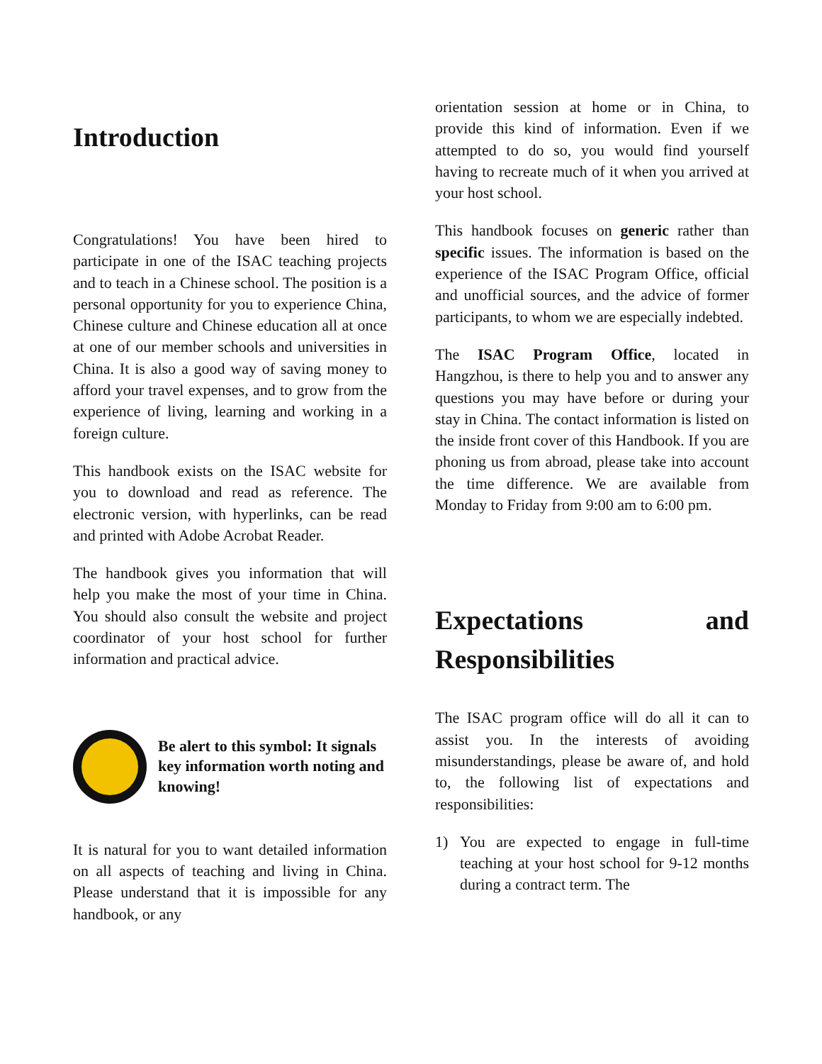Introduction
Congratulations! You have been hired to participate in one of the ISAC teaching projects and to teach in a Chinese school. The position is a personal opportunity for you to experience China, Chinese culture and Chinese education all at once at one of our member schools and universities in China. It is also a good way of saving money to afford your travel expenses, and to grow from the experience of living, learning and working in a foreign culture.
This handbook exists on the ISAC website for you to download and read as reference. The electronic version, with hyperlinks, can be read and printed with Adobe Acrobat Reader.
The handbook gives you information that will help you make the most of your time in China. You should also consult the website and project coordinator of your host school for further information and practical advice.
Be alert to this symbol: It signals key information worth noting and knowing!
It is natural for you to want detailed information on all aspects of teaching and living in China. Please understand that it is impossible for any handbook, or any
orientation session at home or in China, to provide this kind of information. Even if we attempted to do so, you would find yourself having to recreate much of it when you arrived at your host school.
This handbook focuses on generic rather than specific issues. The information is based on the experience of the ISAC Program Office, official and unofficial sources, and the advice of former participants, to whom we are especially indebted.
The ISAC Program Office, located in Hangzhou, is there to help you and to answer any questions you may have before or during your stay in China. The contact information is listed on the inside front cover of this Handbook. If you are phoning us from abroad, please take into account the time difference. We are available from Monday to Friday from 9:00 am to 6:00 pm.
Expectations and Responsibilities
The ISAC program office will do all it can to assist you. In the interests of avoiding misunderstandings, please be aware of, and hold to, the following list of expectations and responsibilities:
1) You are expected to engage in full-time teaching at your host school for 9-12 months during a contract term. The